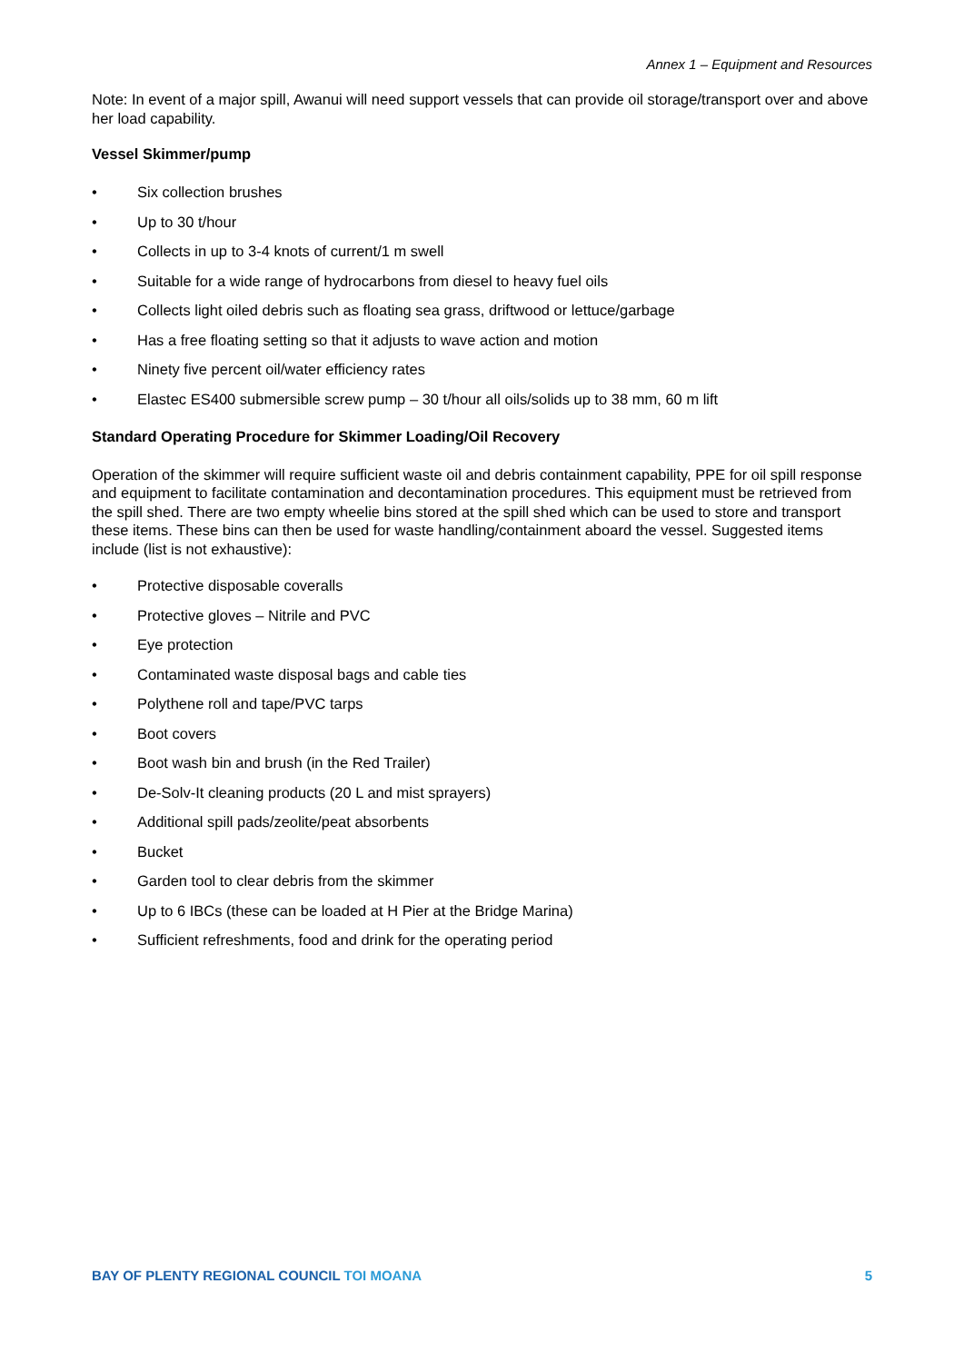Annex 1 – Equipment and Resources
Note: In event of a major spill, Awanui will need support vessels that can provide oil storage/transport over and above her load capability.
Vessel Skimmer/pump
• Six collection brushes
• Up to 30 t/hour
• Collects in up to 3-4 knots of current/1 m swell
• Suitable for a wide range of hydrocarbons from diesel to heavy fuel oils
• Collects light oiled debris such as floating sea grass, driftwood or lettuce/garbage
• Has a free floating setting so that it adjusts to wave action and motion
• Ninety five percent oil/water efficiency rates
• Elastec ES400 submersible screw pump – 30 t/hour all oils/solids up to 38 mm, 60 m lift
Standard Operating Procedure for Skimmer Loading/Oil Recovery
Operation of the skimmer will require sufficient waste oil and debris containment capability, PPE for oil spill response and equipment to facilitate contamination and decontamination procedures. This equipment must be retrieved from the spill shed. There are two empty wheelie bins stored at the spill shed which can be used to store and transport these items. These bins can then be used for waste handling/containment aboard the vessel. Suggested items include (list is not exhaustive):
• Protective disposable coveralls
• Protective gloves – Nitrile and PVC
• Eye protection
• Contaminated waste disposal bags and cable ties
• Polythene roll and tape/PVC tarps
• Boot covers
• Boot wash bin and brush (in the Red Trailer)
• De-Solv-It cleaning products (20 L and mist sprayers)
• Additional spill pads/zeolite/peat absorbents
• Bucket
• Garden tool to clear debris from the skimmer
• Up to 6 IBCs (these can be loaded at H Pier at the Bridge Marina)
• Sufficient refreshments, food and drink for the operating period
BAY OF PLENTY REGIONAL COUNCIL TOI MOANA 5